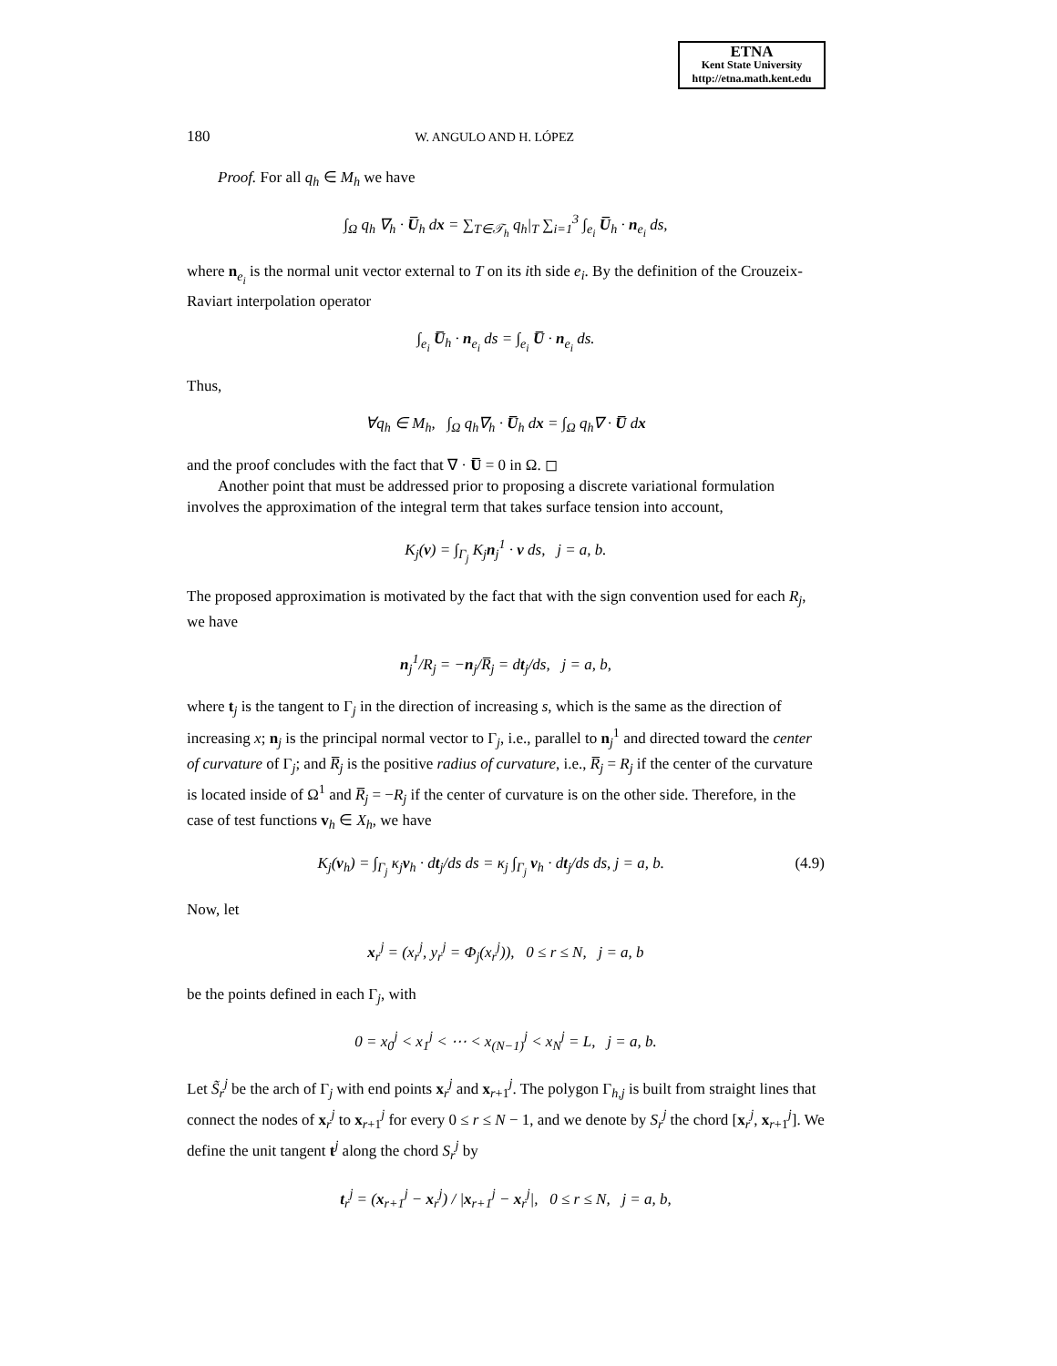ETNA
Kent State University
http://etna.math.kent.edu
180 W. ANGULO AND H. LÓPEZ
Proof. For all q<sub>h</sub> ∈ M<sub>h</sub> we have
∫<sub>Ω</sub> q<sub>h</sub> ∇<sub>h</sub> · U̅<sub>h</sub> dx = ∑<sub>T∈𝒯<sub>h</sub></sub> q<sub>h</sub>|<sub>T</sub> ∑<sub>i=1</sub><sup>3</sup> ∫<sub>e<sub>i</sub></sub> U̅<sub>h</sub> · n<sub>e<sub>i</sub></sub> ds,
where n<sub>e<sub>i</sub></sub> is the normal unit vector external to T on its ith side e<sub>i</sub>. By the definition of the Crouzeix-Raviart interpolation operator
∫<sub>e<sub>i</sub></sub> U̅<sub>h</sub> · n<sub>e<sub>i</sub></sub> ds = ∫<sub>e<sub>i</sub></sub> U̅ · n<sub>e<sub>i</sub></sub> ds.
Thus,
∀q<sub>h</sub> ∈ M<sub>h</sub>, ∫<sub>Ω</sub> q<sub>h</sub>∇<sub>h</sub> · U̅<sub>h</sub> dx = ∫<sub>Ω</sub> q<sub>h</sub>∇ · U̅ dx
and the proof concludes with the fact that ∇ · U̅ = 0 in Ω. ◻
Another point that must be addressed prior to proposing a discrete variational formulation involves the approximation of the integral term that takes surface tension into account,
K<sub>j</sub>(v) = ∫<sub>Γ<sub>j</sub></sub> K<sub>j</sub>n<sub>j</sub><sup>1</sup> · v ds, j = a, b.
The proposed approximation is motivated by the fact that with the sign convention used for each R<sub>j</sub>, we have
n<sub>j</sub><sup>1</sup>/R<sub>j</sub> = −n<sub>j</sub>/R̅<sub>j</sub> = dt<sub>j</sub>/ds, j = a, b,
where t<sub>j</sub> is the tangent to Γ<sub>j</sub> in the direction of increasing s, which is the same as the direction of increasing x; n<sub>j</sub> is the principal normal vector to Γ<sub>j</sub>, i.e., parallel to n<sub>j</sub><sup>1</sup> and directed toward the center of curvature of Γ<sub>j</sub>; and R̅<sub>j</sub> is the positive radius of curvature, i.e., R̅<sub>j</sub> = R<sub>j</sub> if the center of the curvature is located inside of Ω<sup>1</sup> and R̅<sub>j</sub> = −R<sub>j</sub> if the center of curvature is on the other side. Therefore, in the case of test functions v<sub>h</sub> ∈ X<sub>h</sub>, we have
(4.9) K<sub>j</sub>(v<sub>h</sub>) = ∫<sub>Γ<sub>j</sub></sub> κ<sub>j</sub>v<sub>h</sub> · dt<sub>j</sub>/ds ds = κ<sub>j</sub> ∫<sub>Γ<sub>j</sub></sub> v<sub>h</sub> · dt<sub>j</sub>/ds ds, j = a, b.
Now, let
x<sub>r</sub><sup>j</sup> = (x<sub>r</sub><sup>j</sup>, y<sub>r</sub><sup>j</sup> = Φ<sub>j</sub>(x<sub>r</sub><sup>j</sup>)), 0 ≤ r ≤ N, j = a, b
be the points defined in each Γ<sub>j</sub>, with
0 = x<sub>0</sub><sup>j</sup> < x<sub>1</sub><sup>j</sup> < ⋯ < x<sub>(N−1)</sub><sup>j</sup> < x<sub>N</sub><sup>j</sup> = L, j = a, b.
Let S̃<sub>r</sub><sup>j</sup> be the arch of Γ<sub>j</sub> with end points x<sub>r</sub><sup>j</sup> and x<sub>r+1</sub><sup>j</sup>. The polygon Γ<sub>h,j</sub> is built from straight lines that connect the nodes of x<sub>r</sub><sup>j</sup> to x<sub>r+1</sub><sup>j</sup> for every 0 ≤ r ≤ N − 1, and we denote by S<sub>r</sub><sup>j</sup> the chord [x<sub>r</sub><sup>j</sup>, x<sub>r+1</sub><sup>j</sup>]. We define the unit tangent t<sup>j</sup> along the chord S<sub>r</sub><sup>j</sup> by
t<sub>r</sub><sup>j</sup> = (x<sub>r+1</sub><sup>j</sup> − x<sub>r</sub><sup>j</sup>) / |x<sub>r+1</sub><sup>j</sup> − x<sub>r</sub><sup>j</sup>|, 0 ≤ r ≤ N, j = a, b,